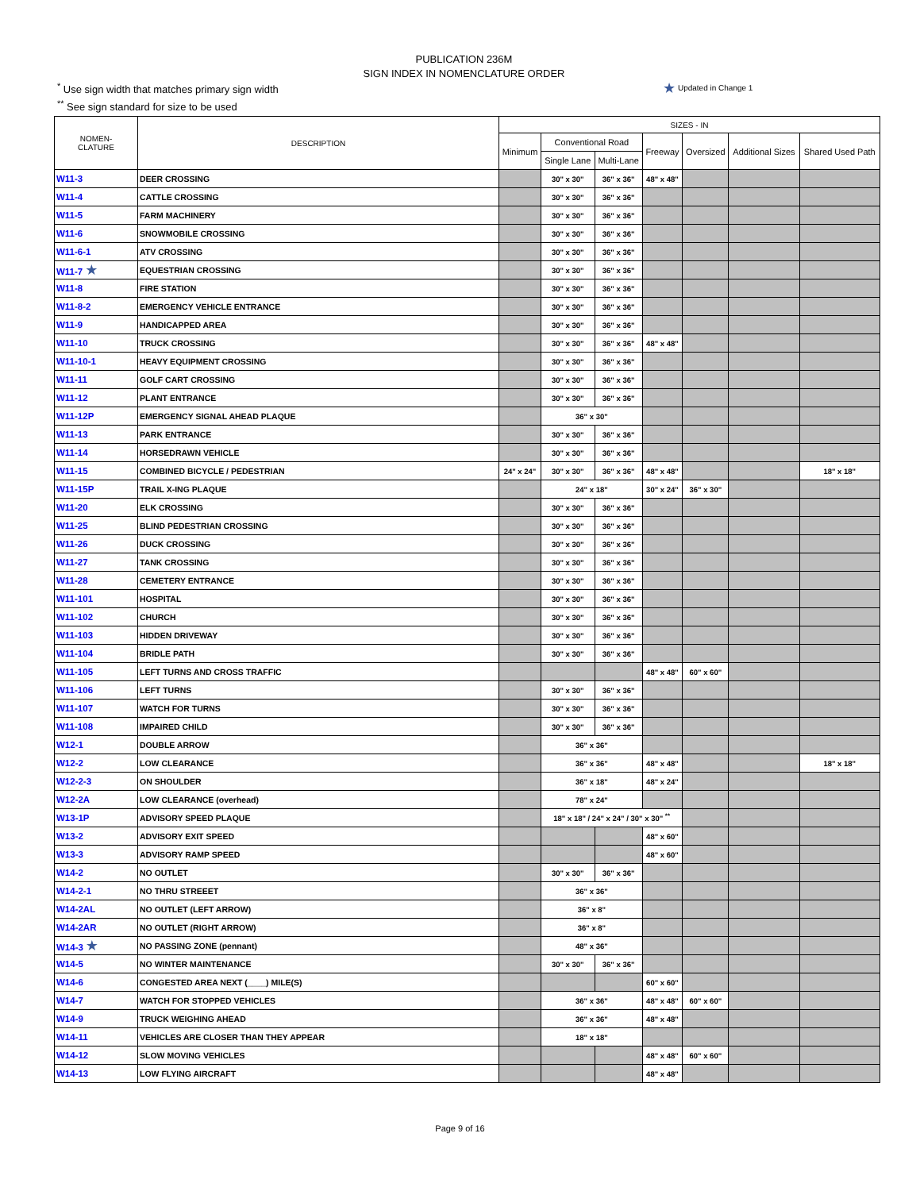PUBLICATION 236M
SIGN INDEX IN NOMENCLATURE ORDER
<sup>*</sup> Use sign width that matches primary sign width
<sup>**</sup> See sign standard for size to be used
★ Updated in Change 1
| NOMEN- CLATURE | DESCRIPTION | SIZES - IN | | | | | | |
| --- | --- | --- | --- | --- | --- | --- | --- | --- |
| | | Minimum | Conventional Road | | Freeway | Oversized | Additional Sizes | Shared Used Path |
| | | | Single Lane | Multi-Lane | | | | |
| W11-3 | DEER CROSSING | | 30" x 30" | 36" x 36" | 48" x 48" | | | |
| W11-4 | CATTLE CROSSING | | 30" x 30" | 36" x 36" | | | | |
| W11-5 | FARM MACHINERY | | 30" x 30" | 36" x 36" | | | | |
| W11-6 | SNOWMOBILE CROSSING | | 30" x 30" | 36" x 36" | | | | |
| W11-6-1 | ATV CROSSING | | 30" x 30" | 36" x 36" | | | | |
| W11-7 ★ | EQUESTRIAN CROSSING | | 30" x 30" | 36" x 36" | | | | |
| W11-8 | FIRE STATION | | 30" x 30" | 36" x 36" | | | | |
| W11-8-2 | EMERGENCY VEHICLE ENTRANCE | | 30" x 30" | 36" x 36" | | | | |
| W11-9 | HANDICAPPED AREA | | 30" x 30" | 36" x 36" | | | | |
| W11-10 | TRUCK CROSSING | | 30" x 30" | 36" x 36" | 48" x 48" | | | |
| W11-10-1 | HEAVY EQUIPMENT CROSSING | | 30" x 30" | 36" x 36" | | | | |
| W11-11 | GOLF CART CROSSING | | 30" x 30" | 36" x 36" | | | | |
| W11-12 | PLANT ENTRANCE | | 30" x 30" | 36" x 36" | | | | |
| W11-12P | EMERGENCY SIGNAL AHEAD PLAQUE | | 36" x 30" | | | | | |
| W11-13 | PARK ENTRANCE | | 30" x 30" | 36" x 36" | | | | |
| W11-14 | HORSEDRAWN VEHICLE | | 30" x 30" | 36" x 36" | | | | |
| W11-15 | COMBINED BICYCLE / PEDESTRIAN | 24" x 24" | 30" x 30" | 36" x 36" | 48" x 48" | | | 18" x 18" |
| W11-15P | TRAIL X-ING PLAQUE | | 24" x 18" | | 30" x 24" | 36" x 30" | | |
| W11-20 | ELK CROSSING | | 30" x 30" | 36" x 36" | | | | |
| W11-25 | BLIND PEDESTRIAN CROSSING | | 30" x 30" | 36" x 36" | | | | |
| W11-26 | DUCK CROSSING | | 30" x 30" | 36" x 36" | | | | |
| W11-27 | TANK CROSSING | | 30" x 30" | 36" x 36" | | | | |
| W11-28 | CEMETERY ENTRANCE | | 30" x 30" | 36" x 36" | | | | |
| W11-101 | HOSPITAL | | 30" x 30" | 36" x 36" | | | | |
| W11-102 | CHURCH | | 30" x 30" | 36" x 36" | | | | |
| W11-103 | HIDDEN DRIVEWAY | | 30" x 30" | 36" x 36" | | | | |
| W11-104 | BRIDLE PATH | | 30" x 30" | 36" x 36" | | | | |
| W11-105 | LEFT TURNS AND CROSS TRAFFIC | | | | 48" x 48" | 60" x 60" | | |
| W11-106 | LEFT TURNS | | 30" x 30" | 36" x 36" | | | | |
| W11-107 | WATCH FOR TURNS | | 30" x 30" | 36" x 36" | | | | |
| W11-108 | IMPAIRED CHILD | | 30" x 30" | 36" x 36" | | | | |
| W12-1 | DOUBLE ARROW | | 36" x 36" | | | | | |
| W12-2 | LOW CLEARANCE | | 36" x 36" | | 48" x 48" | | | 18" x 18" |
| W12-2-3 | ON SHOULDER | | 36" x 18" | | 48" x 24" | | | |
| W12-2A | LOW CLEARANCE (overhead) | | 78" x 24" | | | | | |
| W13-1P | ADVISORY SPEED PLAQUE | | 18" x 18" / 24" x 24" / 30" x 30" <sup>**</sup> | | | | | |
| W13-2 | ADVISORY EXIT SPEED | | | | 48" x 60" | | | |
| W13-3 | ADVISORY RAMP SPEED | | | | 48" x 60" | | | |
| W14-2 | NO OUTLET | | 30" x 30" | 36" x 36" | | | | |
| W14-2-1 | NO THRU STREEET | | 36" x 36" | | | | | |
| W14-2AL | NO OUTLET (LEFT ARROW) | | 36" x 8" | | | | | |
| W14-2AR | NO OUTLET (RIGHT ARROW) | | 36" x 8" | | | | | |
| W14-3 ★ | NO PASSING ZONE (pennant) | | 48" x 36" | | | | | |
| W14-5 | NO WINTER MAINTENANCE | | 30" x 30" | 36" x 36" | | | | |
| W14-6 | CONGESTED AREA NEXT (____) MILE(S) | | | | 60" x 60" | | | |
| W14-7 | WATCH FOR STOPPED VEHICLES | | 36" x 36" | | 48" x 48" | 60" x 60" | | |
| W14-9 | TRUCK WEIGHING AHEAD | | 36" x 36" | | 48" x 48" | | | |
| W14-11 | VEHICLES ARE CLOSER THAN THEY APPEAR | | 18" x 18" | | | | | |
| W14-12 | SLOW MOVING VEHICLES | | | | 48" x 48" | 60" x 60" | | |
| W14-13 | LOW FLYING AIRCRAFT | | | | 48" x 48" | | | |
Page 9 of 16